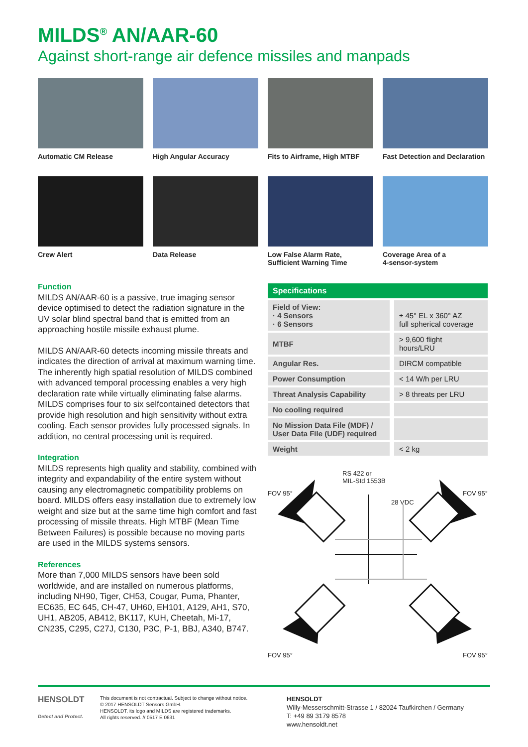MILDS<sup>®</sup> AN/AAR-60
Against short-range air defence missiles and manpads
Automatic CM Release
High Angular Accuracy
Fits to Airframe, High MTBF
Fast Detection and Declaration
Crew Alert
Data Release
Low False Alarm Rate,
Sufficient Warning Time
Coverage Area of a
4-sensor-system
Function
MILDS AN/AAR-60 is a passive, true imaging sensor device optimised to detect the radiation signature in the UV solar blind spectral band that is emitted from an approaching hostile missile exhaust plume.
MILDS AN/AAR-60 detects incoming missile threats and indicates the direction of arrival at maximum warning time. The inherently high spatial resolution of MILDS combined with advanced temporal processing enables a very high declaration rate while virtually eliminating false alarms. MILDS comprises four to six selfcontained detectors that provide high resolution and high sensitivity without extra cooling. Each sensor provides fully processed signals. In addition, no central processing unit is required.
Integration
MILDS represents high quality and stability, combined with integrity and expandability of the entire system without causing any electromagnetic compatibility problems on board. MILDS offers easy installation due to extremely low weight and size but at the same time high comfort and fast processing of missile threats. High MTBF (Mean Time Between Failures) is possible because no moving parts are used in the MILDS systems sensors.
References
More than 7,000 MILDS sensors have been sold worldwide, and are installed on numerous platforms, including NH90, Tiger, CH53, Cougar, Puma, Phanter, EC635, EC 645, CH-47, UH60, EH101, A129, AH1, S70, UH1, AB205, AB412, BK117, KUH, Cheetah, Mi-17, CN235, C295, C27J, C130, P3C, P-1, BBJ, A340, B747.
| Specifications | |
| --- | --- |
| Field of View: · 4 Sensors · 6 Sensors | ± 45° EL x 360° AZ full spherical coverage |
| MTBF | > 9,600 flight hours/LRU |
| Angular Res. | DIRCM compatible |
| Power Consumption | < 14 W/h per LRU |
| Threat Analysis Capability | > 8 threats per LRU |
| No cooling required | |
| No Mission Data File (MDF) / User Data File (UDF) required | |
| Weight | < 2 kg |
RS 422 or
MIL-Std 1553B
FOV 95° FOV 95°
28 VDC
FOV 95° FOV 95°
HENSOLDT
Detect and Protect.
This document is not contractual. Subject to change without notice.
© 2017 HENSOLDT Sensors GmbH.
HENSOLDT, its logo and MILDS are registered trademarks.
All rights reserved. // 0517 E 0631
HENSOLDT
Willy-Messerschmitt-Strasse 1 / 82024 Taufkirchen / Germany
T: +49 89 3179 8578
www.hensoldt.net